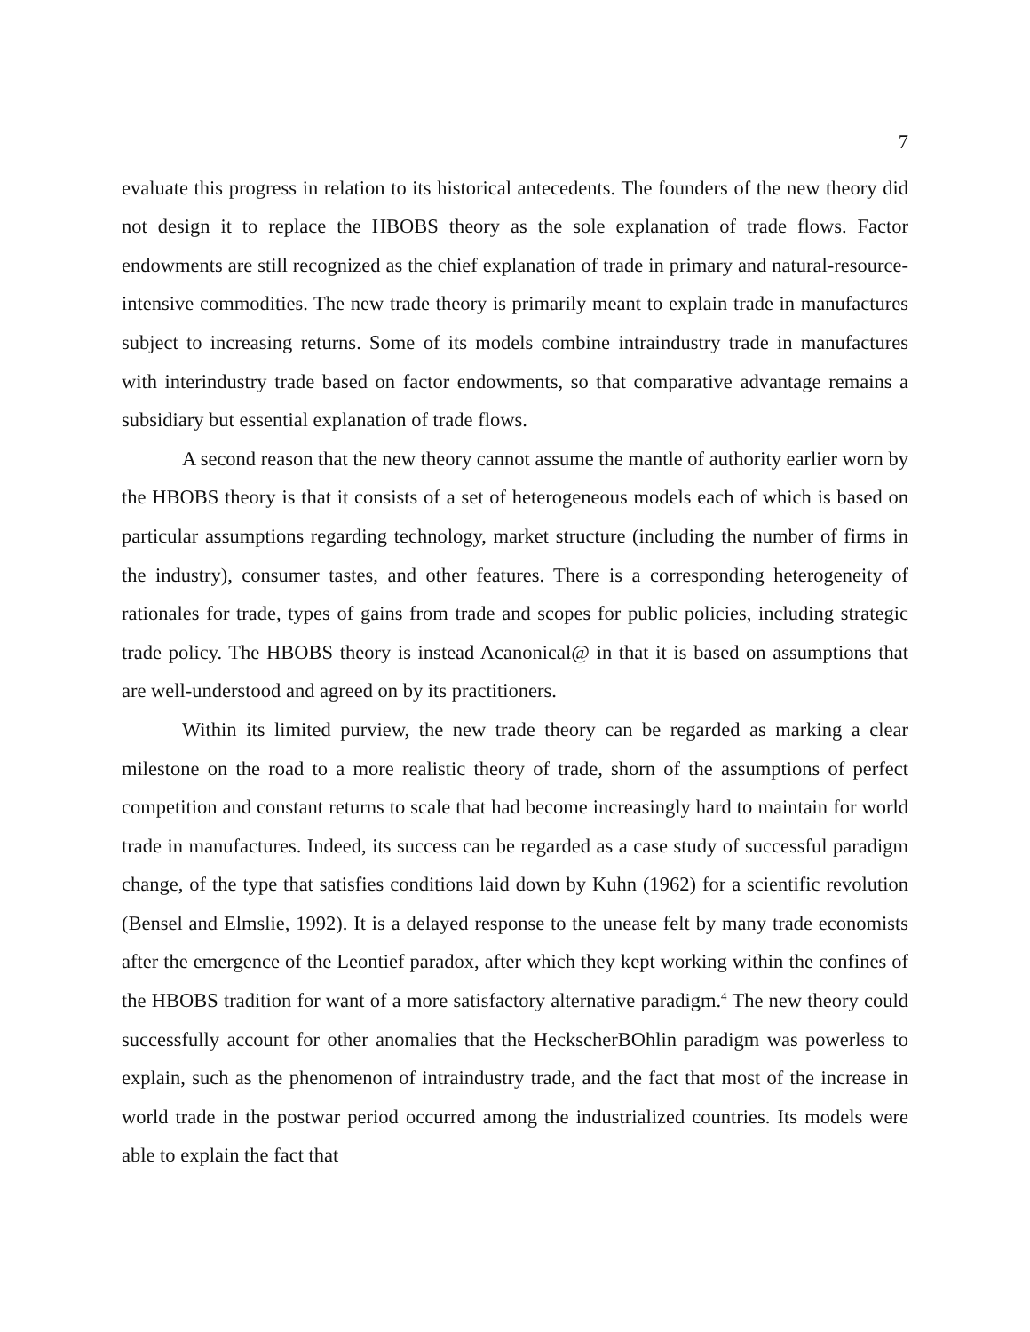7
evaluate this progress in relation to its historical antecedents. The founders of the new theory did not design it to replace the HBOBS theory as the sole explanation of trade flows. Factor endowments are still recognized as the chief explanation of trade in primary and natural-resource-intensive commodities. The new trade theory is primarily meant to explain trade in manufactures subject to increasing returns. Some of its models combine intraindustry trade in manufactures with interindustry trade based on factor endowments, so that comparative advantage remains a subsidiary but essential explanation of trade flows.
A second reason that the new theory cannot assume the mantle of authority earlier worn by the HBOBS theory is that it consists of a set of heterogeneous models each of which is based on particular assumptions regarding technology, market structure (including the number of firms in the industry), consumer tastes, and other features. There is a corresponding heterogeneity of rationales for trade, types of gains from trade and scopes for public policies, including strategic trade policy. The HBOBS theory is instead Acanonical@ in that it is based on assumptions that are well-understood and agreed on by its practitioners.
Within its limited purview, the new trade theory can be regarded as marking a clear milestone on the road to a more realistic theory of trade, shorn of the assumptions of perfect competition and constant returns to scale that had become increasingly hard to maintain for world trade in manufactures. Indeed, its success can be regarded as a case study of successful paradigm change, of the type that satisfies conditions laid down by Kuhn (1962) for a scientific revolution (Bensel and Elmslie, 1992). It is a delayed response to the unease felt by many trade economists after the emergence of the Leontief paradox, after which they kept working within the confines of the HBOBS tradition for want of a more satisfactory alternative paradigm.<sup>4</sup> The new theory could successfully account for other anomalies that the HeckscherBOhlin paradigm was powerless to explain, such as the phenomenon of intraindustry trade, and the fact that most of the increase in world trade in the postwar period occurred among the industrialized countries. Its models were able to explain the fact that